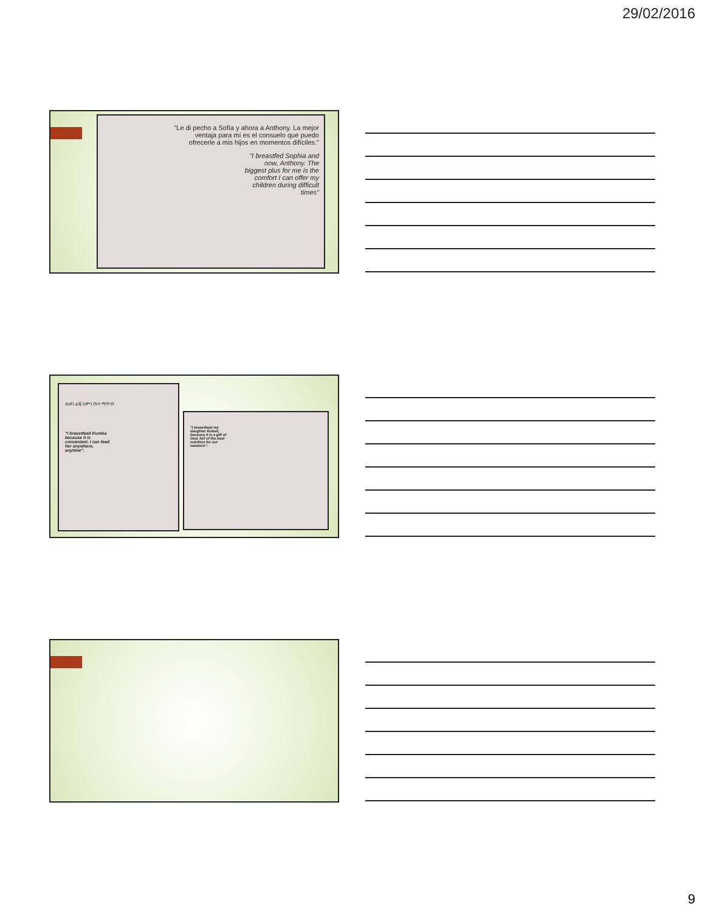29/02/2016
"Le di pecho a Sofía y ahora a Anthony. La mejor ventaja para mí es el consuelo que puedo ofrecerle a mis hijos en momentos difíciles."
"I breastfed Sophia and now, Anthony. The biggest plus for me is the comfort I can offer my children during difficult times"
ለህጻን ልጄ ኩምባ ጡት ማጥባት
"I breastfeed Kumba because it is convenient. I can feed her anywhere, anytime".
"I breastfeed my daughter Ruteet, because it is a gift of God, full of the best nutrition for our newborn".
9